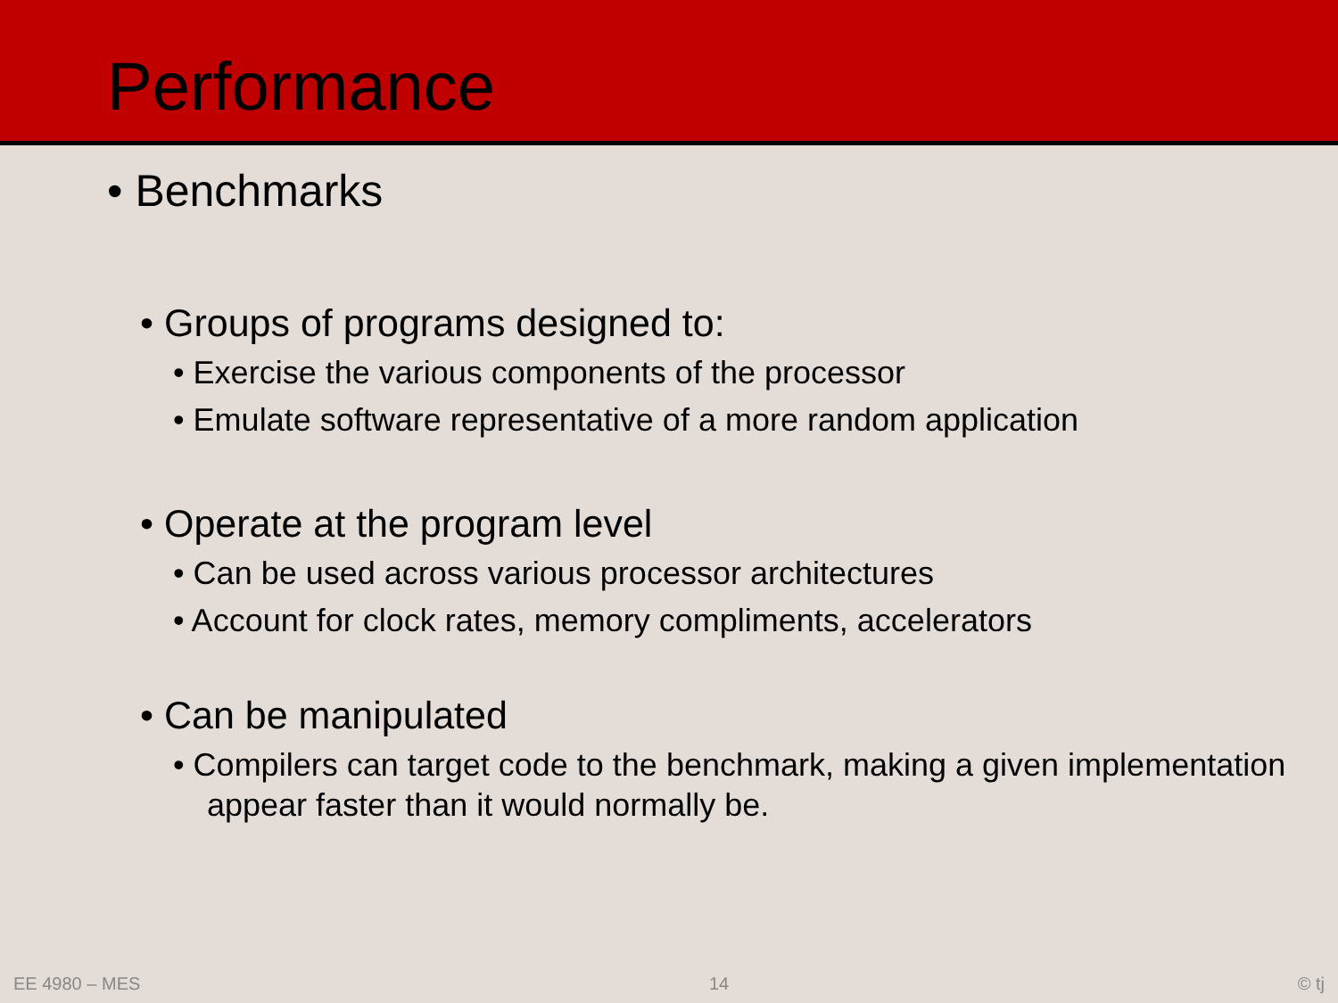Performance
• Benchmarks
• Groups of programs designed to:
• Exercise the various components of the processor
• Emulate software representative of a more random application
• Operate at the program level
• Can be used across various processor architectures
• Account for clock rates, memory compliments, accelerators
• Can be manipulated
• Compilers can target code to the benchmark, making a given implementation appear faster than it would normally be.
EE 4980 – MES 14 © tj